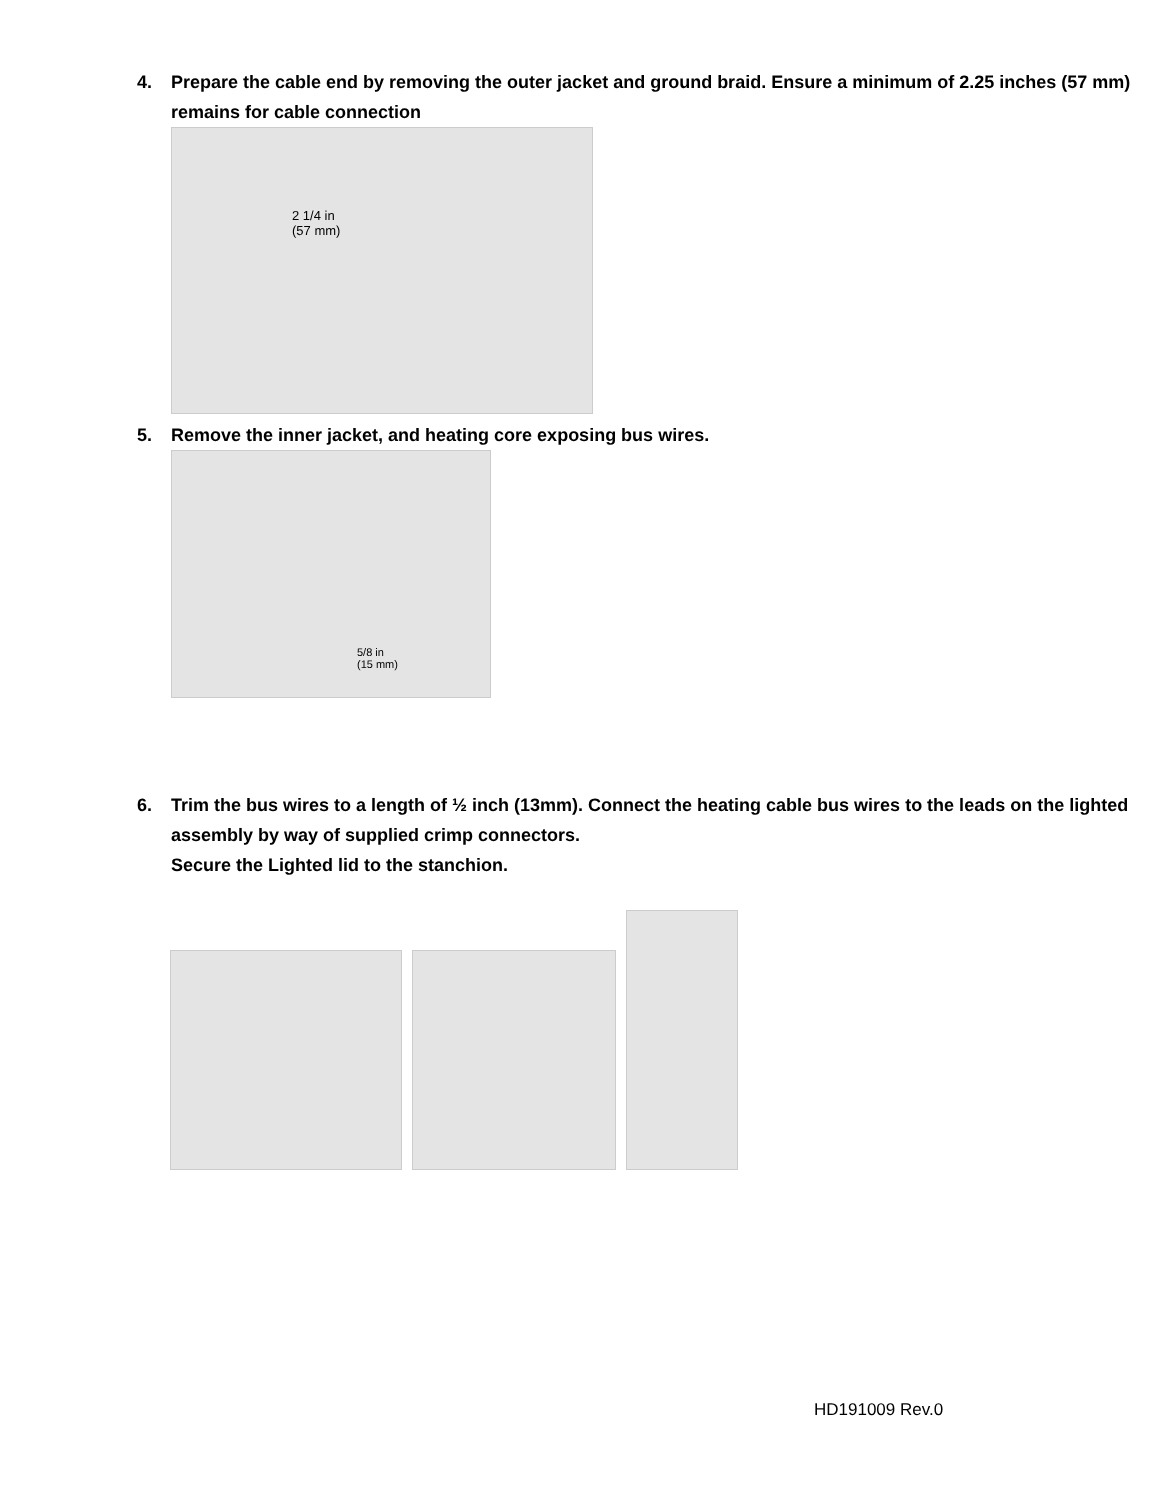4. Prepare the cable end by removing the outer jacket and ground braid. Ensure a minimum of 2.25 inches (57 mm) remains for cable connection
2 1/4 in
(57 mm)
5. Remove the inner jacket, and heating core exposing bus wires.
5/8 in
(15 mm)
6. Trim the bus wires to a length of ½ inch (13mm). Connect the heating cable bus wires to the leads on the lighted assembly by way of supplied crimp connectors.
Secure the Lighted lid to the stanchion.
HD191009 Rev.0